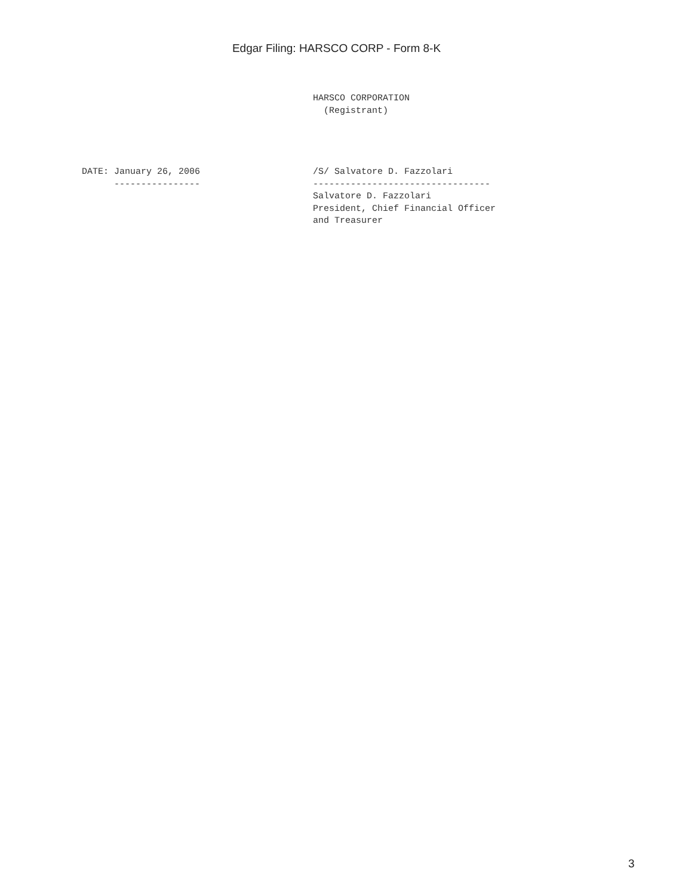Edgar Filing: HARSCO CORP - Form 8-K
                                           HARSCO CORPORATION
                                             (Registrant)




DATE: January 26, 2006                     /S/ Salvatore D. Fazzolari
      ----------------                     ---------------------------------
                                           Salvatore D. Fazzolari
                                           President, Chief Financial Officer
                                           and Treasurer
3